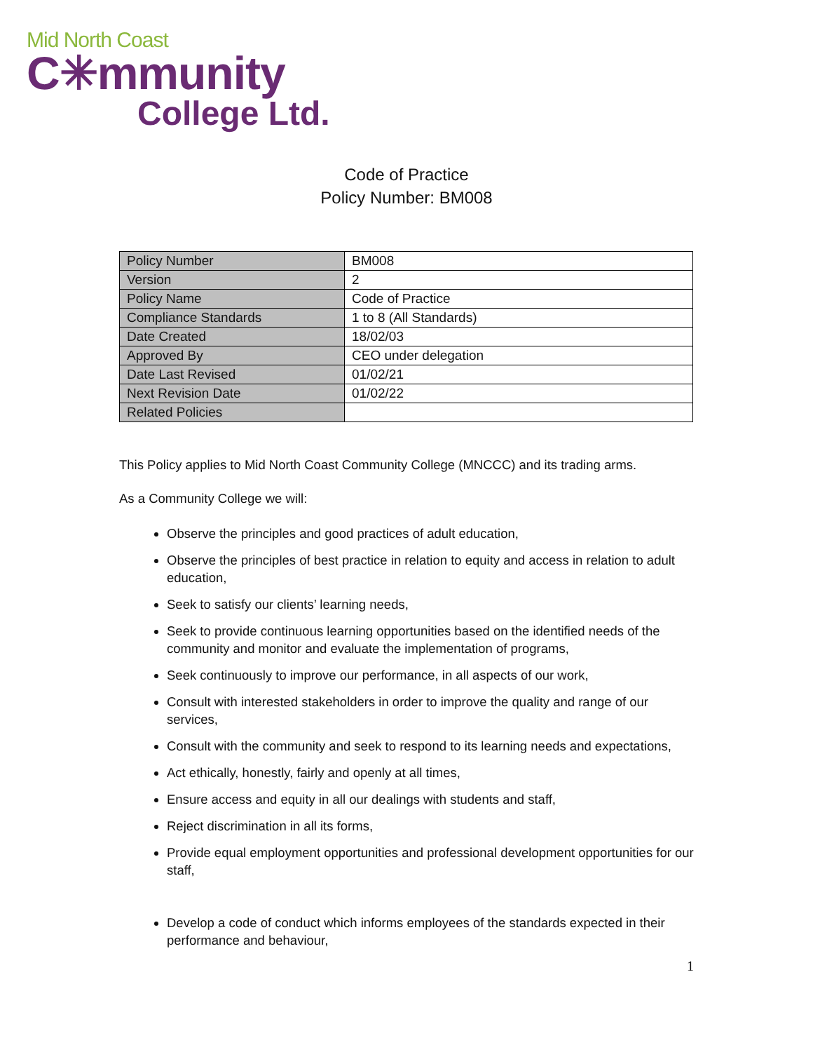Mid North Coast
C✳mmunity
College Ltd.
Code of Practice
Policy Number: BM008
| Policy Number | BM008 |
| Version | 2 |
| Policy Name | Code of Practice |
| Compliance Standards | 1 to 8 (All Standards) |
| Date Created | 18/02/03 |
| Approved By | CEO under delegation |
| Date Last Revised | 01/02/21 |
| Next Revision Date | 01/02/22 |
| Related Policies | |
This Policy applies to Mid North Coast Community College (MNCCC) and its trading arms.
As a Community College we will:
Observe the principles and good practices of adult education,
Observe the principles of best practice in relation to equity and access in relation to adult education,
Seek to satisfy our clients’ learning needs,
Seek to provide continuous learning opportunities based on the identified needs of the community and monitor and evaluate the implementation of programs,
Seek continuously to improve our performance, in all aspects of our work,
Consult with interested stakeholders in order to improve the quality and range of our services,
Consult with the community and seek to respond to its learning needs and expectations,
Act ethically, honestly, fairly and openly at all times,
Ensure access and equity in all our dealings with students and staff,
Reject discrimination in all its forms,
Provide equal employment opportunities and professional development opportunities for our staff,
Develop a code of conduct which informs employees of the standards expected in their performance and behaviour,
1